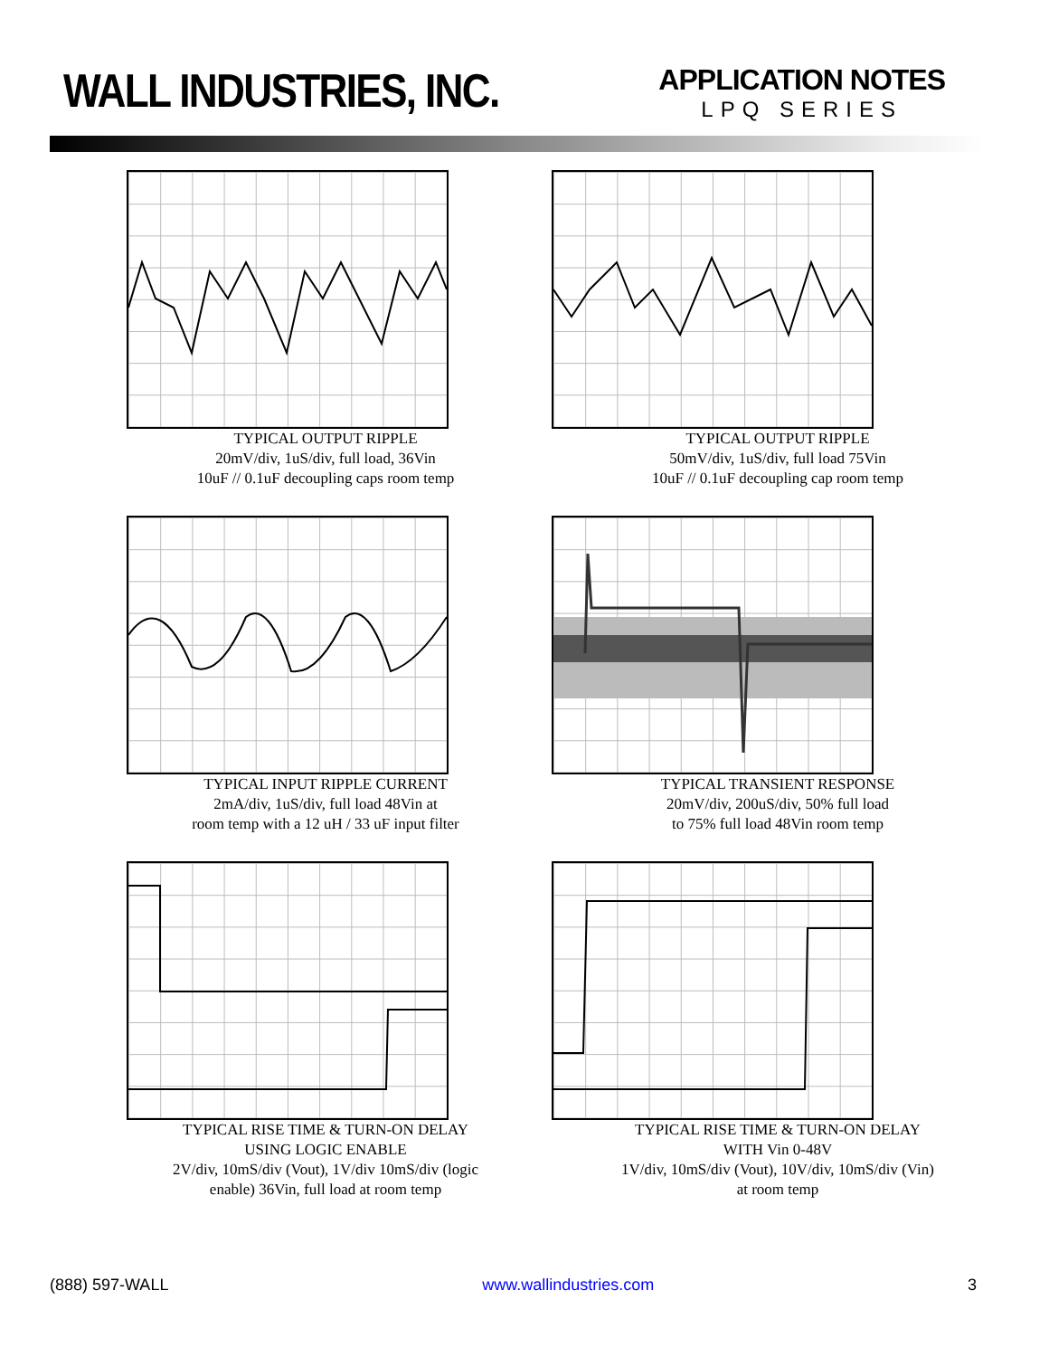WALL INDUSTRIES, INC.
APPLICATION NOTES
LPQ SERIES
TYPICAL OUTPUT RIPPLE
20mV/div, 1uS/div, full load, 36Vin
10uF // 0.1uF decoupling caps room temp
TYPICAL OUTPUT RIPPLE
50mV/div, 1uS/div, full load 75Vin
10uF // 0.1uF decoupling cap room temp
TYPICAL INPUT RIPPLE CURRENT
2mA/div, 1uS/div, full load 48Vin at
room temp with a 12 uH / 33 uF input filter
TYPICAL TRANSIENT RESPONSE
20mV/div, 200uS/div, 50% full load
to 75% full load 48Vin room temp
TYPICAL RISE TIME & TURN-ON DELAY
USING LOGIC ENABLE
2V/div, 10mS/div (Vout), 1V/div 10mS/div (logic
enable) 36Vin, full load at room temp
TYPICAL RISE TIME & TURN-ON DELAY
WITH Vin 0-48V
1V/div, 10mS/div (Vout), 10V/div, 10mS/div (Vin)
at room temp
(888) 597-WALL www.wallindustries.com 3